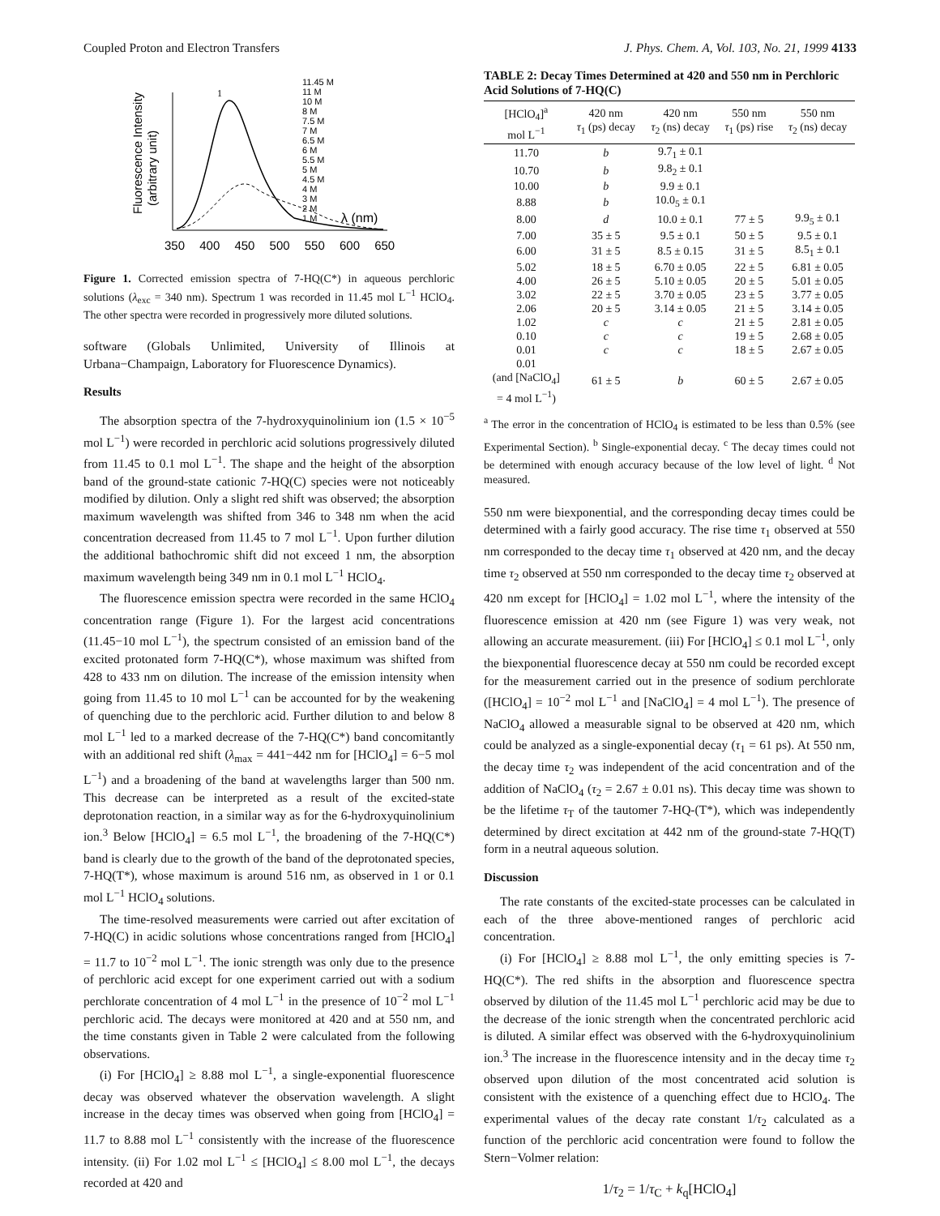Coupled Proton and Electron Transfers J. Phys. Chem. A, Vol. 103, No. 21, 1999 4133
Fluorescence Intensity
(arbitrary unit)
11.45 M
11 M
10 M
8 M
7.5 M
7 M
6.5 M
6 M
5.5 M
5 M
4.5 M
4 M
3 M
2 M
1 M
1
λ (nm)
350 400 450 500 550 600 650
Figure 1. Corrected emission spectra of 7-HQ(C*) in aqueous perchloric solutions (λ<sub>exc</sub> = 340 nm). Spectrum 1 was recorded in 11.45 mol L<sup>−1</sup> HClO<sub>4</sub>. The other spectra were recorded in progressively more diluted solutions.
software (Globals Unlimited, University of Illinois at Urbana−Champaign, Laboratory for Fluorescence Dynamics).
Results
The absorption spectra of the 7-hydroxyquinolinium ion (1.5 × 10<sup>−5</sup> mol L<sup>−1</sup>) were recorded in perchloric acid solutions progressively diluted from 11.45 to 0.1 mol L<sup>−1</sup>. The shape and the height of the absorption band of the ground-state cationic 7-HQ(C) species were not noticeably modified by dilution. Only a slight red shift was observed; the absorption maximum wavelength was shifted from 346 to 348 nm when the acid concentration decreased from 11.45 to 7 mol L<sup>−1</sup>. Upon further dilution the additional bathochromic shift did not exceed 1 nm, the absorption maximum wavelength being 349 nm in 0.1 mol L<sup>−1</sup> HClO<sub>4</sub>.
The fluorescence emission spectra were recorded in the same HClO<sub>4</sub> concentration range (Figure 1). For the largest acid concentrations (11.45−10 mol L<sup>−1</sup>), the spectrum consisted of an emission band of the excited protonated form 7-HQ(C*), whose maximum was shifted from 428 to 433 nm on dilution. The increase of the emission intensity when going from 11.45 to 10 mol L<sup>−1</sup> can be accounted for by the weakening of quenching due to the perchloric acid. Further dilution to and below 8 mol L<sup>−1</sup> led to a marked decrease of the 7-HQ(C*) band concomitantly with an additional red shift (λ<sub>max</sub> = 441−442 nm for [HClO<sub>4</sub>] = 6−5 mol L<sup>−1</sup>) and a broadening of the band at wavelengths larger than 500 nm. This decrease can be interpreted as a result of the excited-state deprotonation reaction, in a similar way as for the 6-hydroxyquinolinium ion.<sup>3</sup> Below [HClO<sub>4</sub>] = 6.5 mol L<sup>−1</sup>, the broadening of the 7-HQ(C*) band is clearly due to the growth of the band of the deprotonated species, 7-HQ(T*), whose maximum is around 516 nm, as observed in 1 or 0.1 mol L<sup>−1</sup> HClO<sub>4</sub> solutions.
The time-resolved measurements were carried out after excitation of 7-HQ(C) in acidic solutions whose concentrations ranged from [HClO<sub>4</sub>] = 11.7 to 10<sup>−2</sup> mol L<sup>−1</sup>. The ionic strength was only due to the presence of perchloric acid except for one experiment carried out with a sodium perchlorate concentration of 4 mol L<sup>−1</sup> in the presence of 10<sup>−2</sup> mol L<sup>−1</sup> perchloric acid. The decays were monitored at 420 and at 550 nm, and the time constants given in Table 2 were calculated from the following observations.
(i) For [HClO<sub>4</sub>] ≥ 8.88 mol L<sup>−1</sup>, a single-exponential fluorescence decay was observed whatever the observation wavelength. A slight increase in the decay times was observed when going from [HClO<sub>4</sub>] = 11.7 to 8.88 mol L<sup>−1</sup> consistently with the increase of the fluorescence intensity. (ii) For 1.02 mol L<sup>−1</sup> ≤ [HClO<sub>4</sub>] ≤ 8.00 mol L<sup>−1</sup>, the decays recorded at 420 and
TABLE 2: Decay Times Determined at 420 and 550 nm in Perchloric Acid Solutions of 7-HQ(C)
| [HClO<sub>4</sub>]<sup>a</sup> mol L<sup>−1</sup> | 420 nm τ<sub>1</sub> (ps) decay | 420 nm τ<sub>2</sub> (ns) decay | 550 nm τ<sub>1</sub> (ps) rise | 550 nm τ<sub>2</sub> (ns) decay |
| --- | --- | --- | --- | --- |
| 11.70 | b | 9.7<sub>1</sub> ± 0.1 | | |
| 10.70 | b | 9.8<sub>2</sub> ± 0.1 | | |
| 10.00 | b | 9.9 ± 0.1 | | |
| 8.88 | b | 10.0<sub>5</sub> ± 0.1 | | |
| 8.00 | d | 10.0 ± 0.1 | 77 ± 5 | 9.9<sub>5</sub> ± 0.1 |
| 7.00 | 35 ± 5 | 9.5 ± 0.1 | 50 ± 5 | 9.5 ± 0.1 |
| 6.00 | 31 ± 5 | 8.5 ± 0.15 | 31 ± 5 | 8.5<sub>1</sub> ± 0.1 |
| 5.02 | 18 ± 5 | 6.70 ± 0.05 | 22 ± 5 | 6.81 ± 0.05 |
| 4.00 | 26 ± 5 | 5.10 ± 0.05 | 20 ± 5 | 5.01 ± 0.05 |
| 3.02 | 22 ± 5 | 3.70 ± 0.05 | 23 ± 5 | 3.77 ± 0.05 |
| 2.06 | 20 ± 5 | 3.14 ± 0.05 | 21 ± 5 | 3.14 ± 0.05 |
| 1.02 | c | c | 21 ± 5 | 2.81 ± 0.05 |
| 0.10 | c | c | 19 ± 5 | 2.68 ± 0.05 |
| 0.01 | c | c | 18 ± 5 | 2.67 ± 0.05 |
| 0.01 (and [NaClO<sub>4</sub>] = 4 mol L<sup>−1</sup>) | 61 ± 5 | b | 60 ± 5 | 2.67 ± 0.05 |
<sup>a</sup> The error in the concentration of HClO<sub>4</sub> is estimated to be less than 0.5% (see Experimental Section). <sup>b</sup> Single-exponential decay. <sup>c</sup> The decay times could not be determined with enough accuracy because of the low level of light. <sup>d</sup> Not measured.
550 nm were biexponential, and the corresponding decay times could be determined with a fairly good accuracy. The rise time τ<sub>1</sub> observed at 550 nm corresponded to the decay time τ<sub>1</sub> observed at 420 nm, and the decay time τ<sub>2</sub> observed at 550 nm corresponded to the decay time τ<sub>2</sub> observed at 420 nm except for [HClO<sub>4</sub>] = 1.02 mol L<sup>−1</sup>, where the intensity of the fluorescence emission at 420 nm (see Figure 1) was very weak, not allowing an accurate measurement. (iii) For [HClO<sub>4</sub>] ≤ 0.1 mol L<sup>−1</sup>, only the biexponential fluorescence decay at 550 nm could be recorded except for the measurement carried out in the presence of sodium perchlorate ([HClO<sub>4</sub>] = 10<sup>−2</sup> mol L<sup>−1</sup> and [NaClO<sub>4</sub>] = 4 mol L<sup>−1</sup>). The presence of NaClO<sub>4</sub> allowed a measurable signal to be observed at 420 nm, which could be analyzed as a single-exponential decay (τ<sub>1</sub> = 61 ps). At 550 nm, the decay time τ<sub>2</sub> was independent of the acid concentration and of the addition of NaClO<sub>4</sub> (τ<sub>2</sub> = 2.67 ± 0.01 ns). This decay time was shown to be the lifetime τ<sub>T</sub> of the tautomer 7-HQ-(T*), which was independently determined by direct excitation at 442 nm of the ground-state 7-HQ(T) form in a neutral aqueous solution.
Discussion
The rate constants of the excited-state processes can be calculated in each of the three above-mentioned ranges of perchloric acid concentration.
(i) For [HClO<sub>4</sub>] ≥ 8.88 mol L<sup>−1</sup>, the only emitting species is 7-HQ(C*). The red shifts in the absorption and fluorescence spectra observed by dilution of the 11.45 mol L<sup>−1</sup> perchloric acid may be due to the decrease of the ionic strength when the concentrated perchloric acid is diluted. A similar effect was observed with the 6-hydroxyquinolinium ion.<sup>3</sup> The increase in the fluorescence intensity and in the decay time τ<sub>2</sub> observed upon dilution of the most concentrated acid solution is consistent with the existence of a quenching effect due to HClO<sub>4</sub>. The experimental values of the decay rate constant 1/τ<sub>2</sub> calculated as a function of the perchloric acid concentration were found to follow the Stern−Volmer relation:
1/τ<sub>2</sub> = 1/τ<sub>C</sub> + k<sub>q</sub>[HClO<sub>4</sub>]